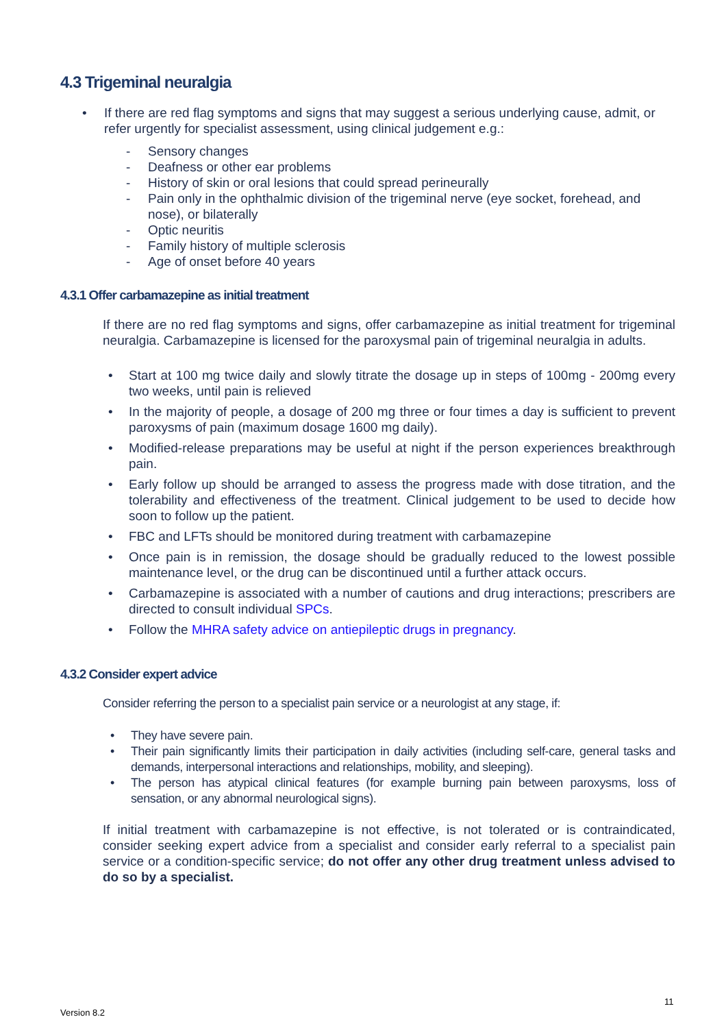4.3 Trigeminal neuralgia
If there are red flag symptoms and signs that may suggest a serious underlying cause, admit, or refer urgently for specialist assessment, using clinical judgement e.g.:
Sensory changes
Deafness or other ear problems
History of skin or oral lesions that could spread perineurally
Pain only in the ophthalmic division of the trigeminal nerve (eye socket, forehead, and nose), or bilaterally
Optic neuritis
Family history of multiple sclerosis
Age of onset before 40 years
4.3.1 Offer carbamazepine as initial treatment
If there are no red flag symptoms and signs, offer carbamazepine as initial treatment for trigeminal neuralgia. Carbamazepine is licensed for the paroxysmal pain of trigeminal neuralgia in adults.
Start at 100 mg twice daily and slowly titrate the dosage up in steps of 100mg - 200mg every two weeks, until pain is relieved
In the majority of people, a dosage of 200 mg three or four times a day is sufficient to prevent paroxysms of pain (maximum dosage 1600 mg daily).
Modified-release preparations may be useful at night if the person experiences breakthrough pain.
Early follow up should be arranged to assess the progress made with dose titration, and the tolerability and effectiveness of the treatment. Clinical judgement to be used to decide how soon to follow up the patient.
FBC and LFTs should be monitored during treatment with carbamazepine
Once pain is in remission, the dosage should be gradually reduced to the lowest possible maintenance level, or the drug can be discontinued until a further attack occurs.
Carbamazepine is associated with a number of cautions and drug interactions; prescribers are directed to consult individual SPCs.
Follow the MHRA safety advice on antiepileptic drugs in pregnancy.
4.3.2 Consider expert advice
Consider referring the person to a specialist pain service or a neurologist at any stage, if:
They have severe pain.
Their pain significantly limits their participation in daily activities (including self-care, general tasks and demands, interpersonal interactions and relationships, mobility, and sleeping).
The person has atypical clinical features (for example burning pain between paroxysms, loss of sensation, or any abnormal neurological signs).
If initial treatment with carbamazepine is not effective, is not tolerated or is contraindicated, consider seeking expert advice from a specialist and consider early referral to a specialist pain service or a condition-specific service; do not offer any other drug treatment unless advised to do so by a specialist.
11
Version 8.2